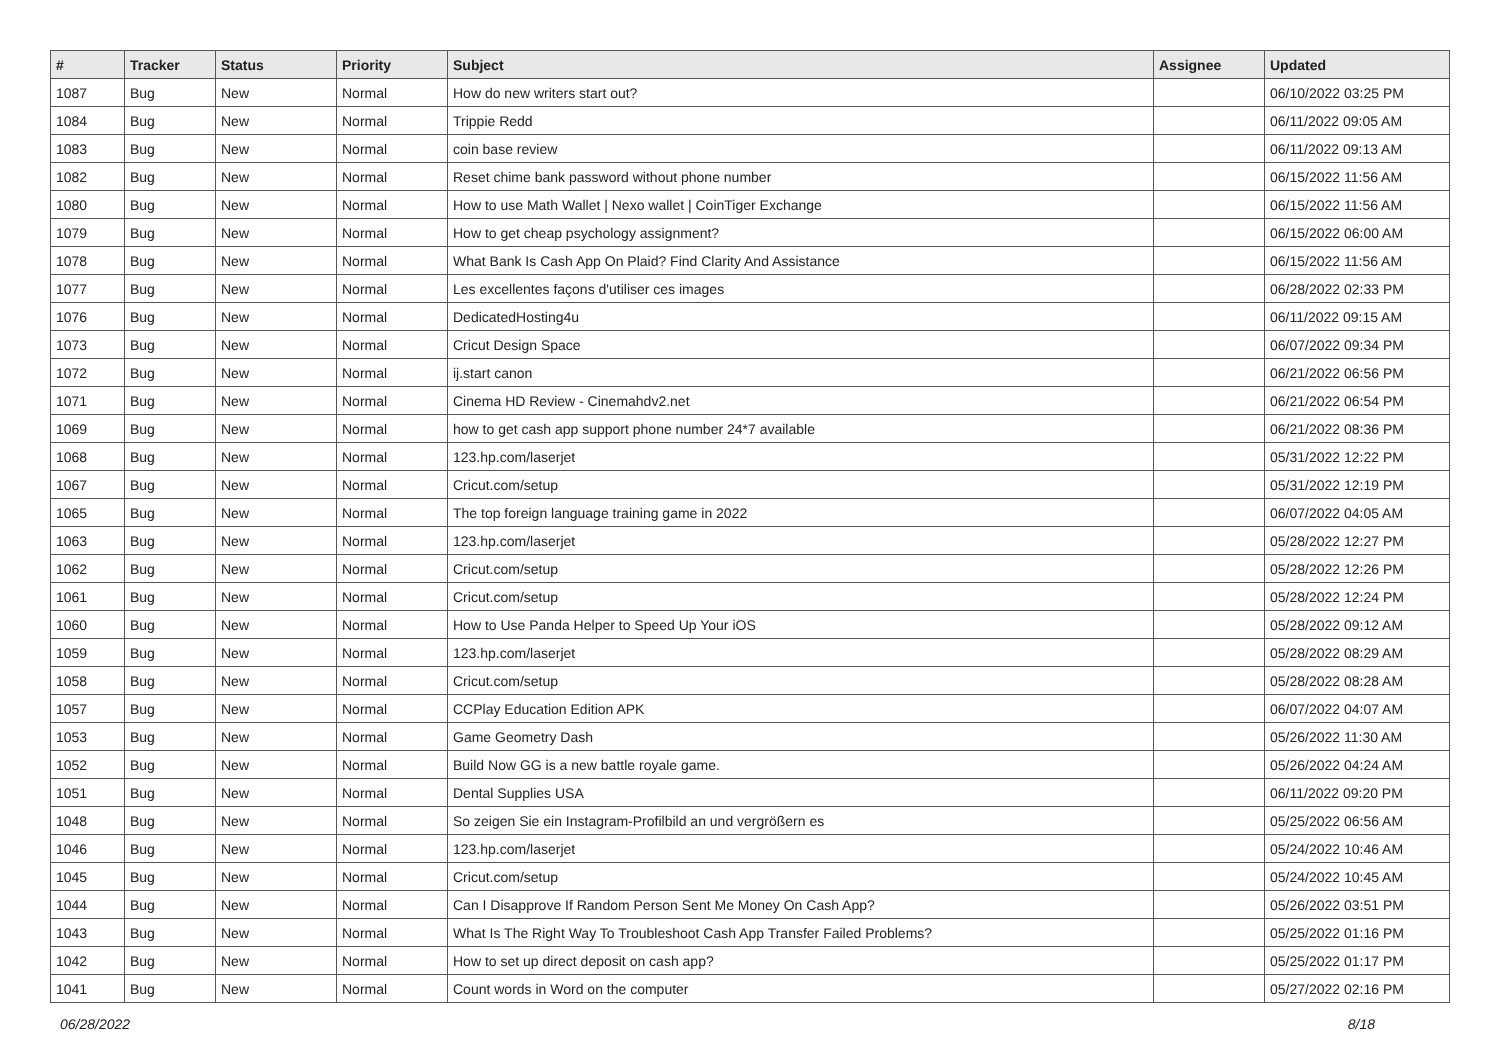| # | Tracker | Status | Priority | Subject | Assignee | Updated |
| --- | --- | --- | --- | --- | --- | --- |
| 1087 | Bug | New | Normal | How do new writers start out? | | 06/10/2022 03:25 PM |
| 1084 | Bug | New | Normal | Trippie Redd | | 06/11/2022 09:05 AM |
| 1083 | Bug | New | Normal | coin base review | | 06/11/2022 09:13 AM |
| 1082 | Bug | New | Normal | Reset chime bank password without phone number | | 06/15/2022 11:56 AM |
| 1080 | Bug | New | Normal | How to use Math Wallet / Nexo wallet / CoinTiger Exchange | | 06/15/2022 11:56 AM |
| 1079 | Bug | New | Normal | How to get cheap psychology assignment? | | 06/15/2022 06:00 AM |
| 1078 | Bug | New | Normal | What Bank Is Cash App On Plaid? Find Clarity And Assistance | | 06/15/2022 11:56 AM |
| 1077 | Bug | New | Normal | Les excellentes façons d'utiliser ces images | | 06/28/2022 02:33 PM |
| 1076 | Bug | New | Normal | DedicatedHosting4u | | 06/11/2022 09:15 AM |
| 1073 | Bug | New | Normal | Cricut Design Space | | 06/07/2022 09:34 PM |
| 1072 | Bug | New | Normal | ij.start canon | | 06/21/2022 06:56 PM |
| 1071 | Bug | New | Normal | Cinema HD Review - Cinemahdv2.net | | 06/21/2022 06:54 PM |
| 1069 | Bug | New | Normal | how to get cash app support phone number 24*7 available | | 06/21/2022 08:36 PM |
| 1068 | Bug | New | Normal | 123.hp.com/laserjet | | 05/31/2022 12:22 PM |
| 1067 | Bug | New | Normal | Cricut.com/setup | | 05/31/2022 12:19 PM |
| 1065 | Bug | New | Normal | The top foreign language training game in 2022 | | 06/07/2022 04:05 AM |
| 1063 | Bug | New | Normal | 123.hp.com/laserjet | | 05/28/2022 12:27 PM |
| 1062 | Bug | New | Normal | Cricut.com/setup | | 05/28/2022 12:26 PM |
| 1061 | Bug | New | Normal | Cricut.com/setup | | 05/28/2022 12:24 PM |
| 1060 | Bug | New | Normal | How to Use Panda Helper to Speed Up Your iOS | | 05/28/2022 09:12 AM |
| 1059 | Bug | New | Normal | 123.hp.com/laserjet | | 05/28/2022 08:29 AM |
| 1058 | Bug | New | Normal | Cricut.com/setup | | 05/28/2022 08:28 AM |
| 1057 | Bug | New | Normal | CCPlay Education Edition APK | | 06/07/2022 04:07 AM |
| 1053 | Bug | New | Normal | Game Geometry Dash | | 05/26/2022 11:30 AM |
| 1052 | Bug | New | Normal | Build Now GG is a new battle royale game. | | 05/26/2022 04:24 AM |
| 1051 | Bug | New | Normal | Dental Supplies USA | | 06/11/2022 09:20 PM |
| 1048 | Bug | New | Normal | So zeigen Sie ein Instagram-Profilbild an und vergrößern es | | 05/25/2022 06:56 AM |
| 1046 | Bug | New | Normal | 123.hp.com/laserjet | | 05/24/2022 10:46 AM |
| 1045 | Bug | New | Normal | Cricut.com/setup | | 05/24/2022 10:45 AM |
| 1044 | Bug | New | Normal | Can I Disapprove If Random Person Sent Me Money On Cash App? | | 05/26/2022 03:51 PM |
| 1043 | Bug | New | Normal | What Is The Right Way To Troubleshoot Cash App Transfer Failed Problems? | | 05/25/2022 01:16 PM |
| 1042 | Bug | New | Normal | How to set up direct deposit on cash app? | | 05/25/2022 01:17 PM |
| 1041 | Bug | New | Normal | Count words in Word on the computer | | 05/27/2022 02:16 PM |
06/28/2022 8/18